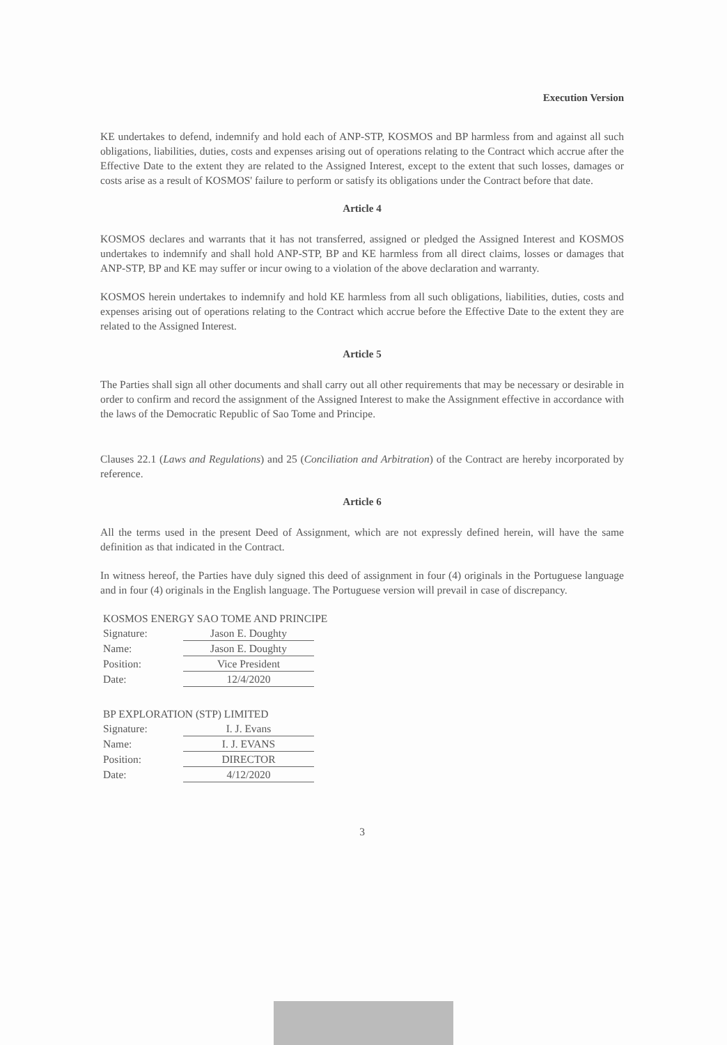Execution Version
KE undertakes to defend, indemnify and hold each of ANP-STP, KOSMOS and BP harmless from and against all such obligations, liabilities, duties, costs and expenses arising out of operations relating to the Contract which accrue after the Effective Date to the extent they are related to the Assigned Interest, except to the extent that such losses, damages or costs arise as a result of KOSMOS' failure to perform or satisfy its obligations under the Contract before that date.
Article 4
KOSMOS declares and warrants that it has not transferred, assigned or pledged the Assigned Interest and KOSMOS undertakes to indemnify and shall hold ANP-STP, BP and KE harmless from all direct claims, losses or damages that ANP-STP, BP and KE may suffer or incur owing to a violation of the above declaration and warranty.
KOSMOS herein undertakes to indemnify and hold KE harmless from all such obligations, liabilities, duties, costs and expenses arising out of operations relating to the Contract which accrue before the Effective Date to the extent they are related to the Assigned Interest.
Article 5
The Parties shall sign all other documents and shall carry out all other requirements that may be necessary or desirable in order to confirm and record the assignment of the Assigned Interest to make the Assignment effective in accordance with the laws of the Democratic Republic of Sao Tome and Principe.
Clauses 22.1 (Laws and Regulations) and 25 (Conciliation and Arbitration) of the Contract are hereby incorporated by reference.
Article 6
All the terms used in the present Deed of Assignment, which are not expressly defined herein, will have the same definition as that indicated in the Contract.
In witness hereof, the Parties have duly signed this deed of assignment in four (4) originals in the Portuguese language and in four (4) originals in the English language. The Portuguese version will prevail in case of discrepancy.
KOSMOS ENERGY SAO TOME AND PRINCIPE
Signature: Jason E. Doughty
Name: Jason E. Doughty
Position: Vice President
Date: 12/4/2020
BP EXPLORATION (STP) LIMITED
Signature: I. J. Evans
Name: I. J. EVANS
Position: DIRECTOR
Date: 4/12/2020
3